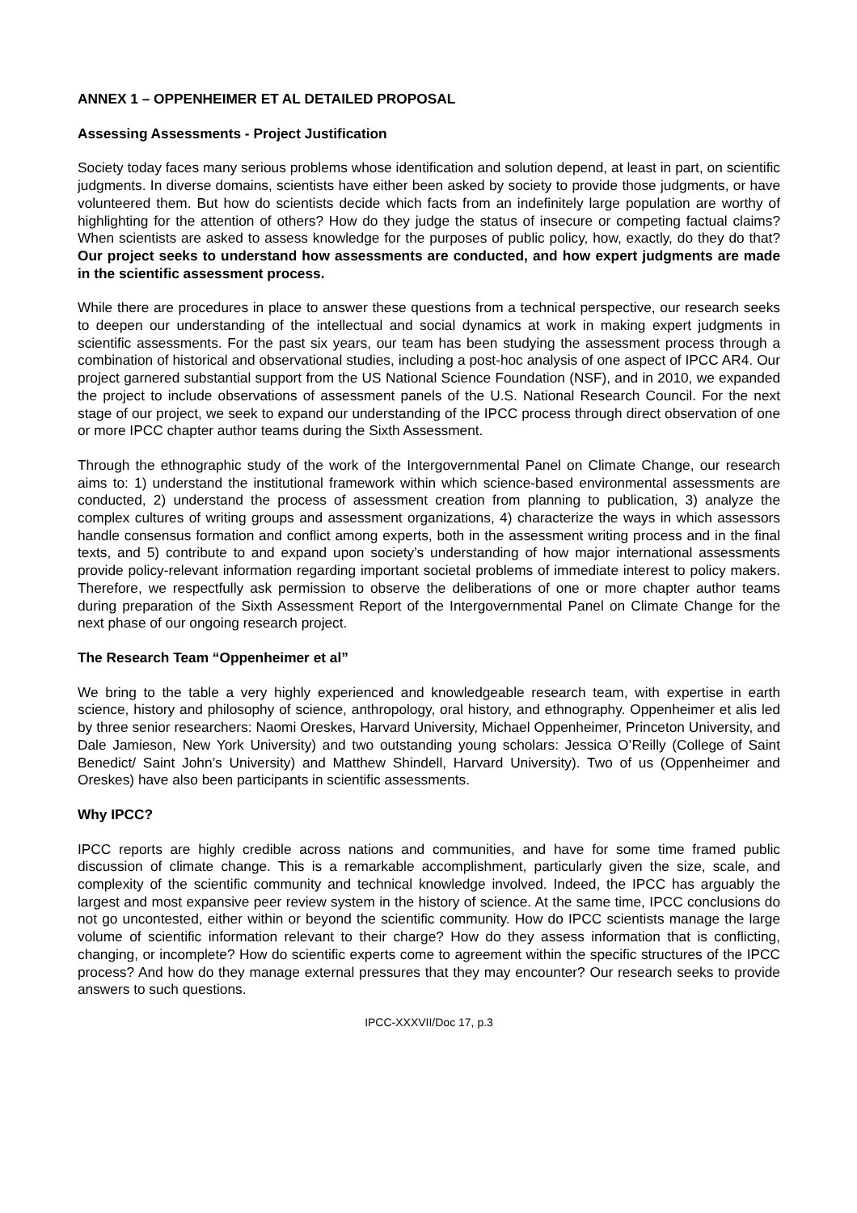ANNEX 1 – OPPENHEIMER ET AL DETAILED PROPOSAL
Assessing Assessments - Project Justification
Society today faces many serious problems whose identification and solution depend, at least in part, on scientific judgments. In diverse domains, scientists have either been asked by society to provide those judgments, or have volunteered them. But how do scientists decide which facts from an indefinitely large population are worthy of highlighting for the attention of others? How do they judge the status of insecure or competing factual claims? When scientists are asked to assess knowledge for the purposes of public policy, how, exactly, do they do that? Our project seeks to understand how assessments are conducted, and how expert judgments are made in the scientific assessment process.
While there are procedures in place to answer these questions from a technical perspective, our research seeks to deepen our understanding of the intellectual and social dynamics at work in making expert judgments in scientific assessments. For the past six years, our team has been studying the assessment process through a combination of historical and observational studies, including a post-hoc analysis of one aspect of IPCC AR4. Our project garnered substantial support from the US National Science Foundation (NSF), and in 2010, we expanded the project to include observations of assessment panels of the U.S. National Research Council. For the next stage of our project, we seek to expand our understanding of the IPCC process through direct observation of one or more IPCC chapter author teams during the Sixth Assessment.
Through the ethnographic study of the work of the Intergovernmental Panel on Climate Change, our research aims to: 1) understand the institutional framework within which science-based environmental assessments are conducted, 2) understand the process of assessment creation from planning to publication, 3) analyze the complex cultures of writing groups and assessment organizations, 4) characterize the ways in which assessors handle consensus formation and conflict among experts, both in the assessment writing process and in the final texts, and 5) contribute to and expand upon society’s understanding of how major international assessments provide policy-relevant information regarding important societal problems of immediate interest to policy makers. Therefore, we respectfully ask permission to observe the deliberations of one or more chapter author teams during preparation of the Sixth Assessment Report of the Intergovernmental Panel on Climate Change for the next phase of our ongoing research project.
The Research Team “Oppenheimer et al”
We bring to the table a very highly experienced and knowledgeable research team, with expertise in earth science, history and philosophy of science, anthropology, oral history, and ethnography. Oppenheimer et alis led by three senior researchers: Naomi Oreskes, Harvard University, Michael Oppenheimer, Princeton University, and Dale Jamieson, New York University) and two outstanding young scholars: Jessica O’Reilly (College of Saint Benedict/ Saint John’s University) and Matthew Shindell, Harvard University). Two of us (Oppenheimer and Oreskes) have also been participants in scientific assessments.
Why IPCC?
IPCC reports are highly credible across nations and communities, and have for some time framed public discussion of climate change. This is a remarkable accomplishment, particularly given the size, scale, and complexity of the scientific community and technical knowledge involved. Indeed, the IPCC has arguably the largest and most expansive peer review system in the history of science. At the same time, IPCC conclusions do not go uncontested, either within or beyond the scientific community. How do IPCC scientists manage the large volume of scientific information relevant to their charge? How do they assess information that is conflicting, changing, or incomplete? How do scientific experts come to agreement within the specific structures of the IPCC process? And how do they manage external pressures that they may encounter? Our research seeks to provide answers to such questions.
IPCC-XXXVII/Doc 17, p.3